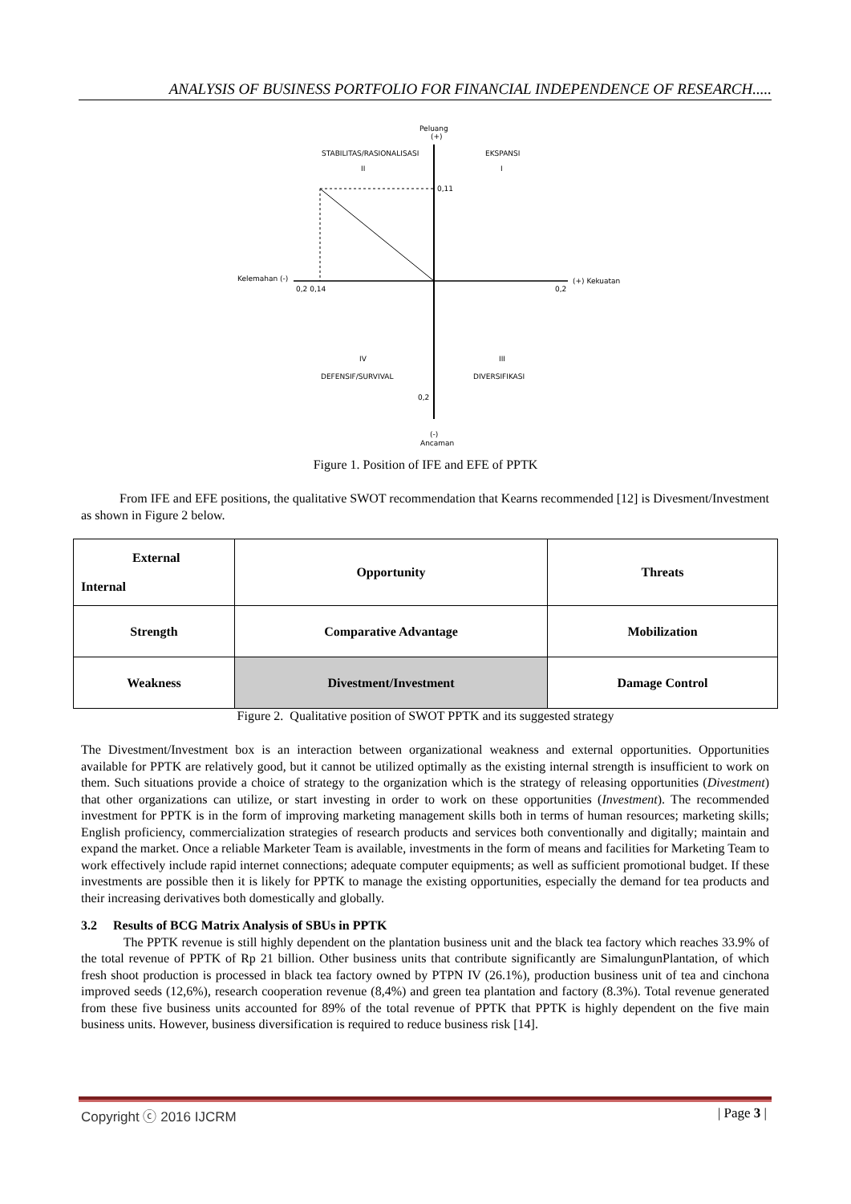ANALYSIS OF BUSINESS PORTFOLIO FOR FINANCIAL INDEPENDENCE OF RESEARCH.....
Peluang
(+)
STABILITAS/RASIONALISASI
II
EKSPANSI
I
0,11
Kelemahan (-)
(+) Kekuatan
0,2 0,14
0,2
IV
DEFENSIF/SURVIVAL
III
DIVERSIFIKASI
0,2
(-)
Ancaman
Figure 1. Position of IFE and EFE of PPTK
From IFE and EFE positions, the qualitative SWOT recommendation that Kearns recommended [12] is Divesment/Investment as shown in Figure 2 below.
| External Internal | Opportunity | Threats |
| Strength | Comparative Advantage | Mobilization |
| Weakness | Divestment/Investment | Damage Control |
Figure 2. Qualitative position of SWOT PPTK and its suggested strategy
The Divestment/Investment box is an interaction between organizational weakness and external opportunities. Opportunities available for PPTK are relatively good, but it cannot be utilized optimally as the existing internal strength is insufficient to work on them. Such situations provide a choice of strategy to the organization which is the strategy of releasing opportunities (Divestment) that other organizations can utilize, or start investing in order to work on these opportunities (Investment). The recommended investment for PPTK is in the form of improving marketing management skills both in terms of human resources; marketing skills; English proficiency, commercialization strategies of research products and services both conventionally and digitally; maintain and expand the market. Once a reliable Marketer Team is available, investments in the form of means and facilities for Marketing Team to work effectively include rapid internet connections; adequate computer equipments; as well as sufficient promotional budget. If these investments are possible then it is likely for PPTK to manage the existing opportunities, especially the demand for tea products and their increasing derivatives both domestically and globally.
3.2 Results of BCG Matrix Analysis of SBUs in PPTK
The PPTK revenue is still highly dependent on the plantation business unit and the black tea factory which reaches 33.9% of the total revenue of PPTK of Rp 21 billion. Other business units that contribute significantly are SimalungunPlantation, of which fresh shoot production is processed in black tea factory owned by PTPN IV (26.1%), production business unit of tea and cinchona improved seeds (12,6%), research cooperation revenue (8,4%) and green tea plantation and factory (8.3%). Total revenue generated from these five business units accounted for 89% of the total revenue of PPTK that PPTK is highly dependent on the five main business units. However, business diversification is required to reduce business risk [14].
Copyright ⓒ 2016 IJCRM | Page 3 |